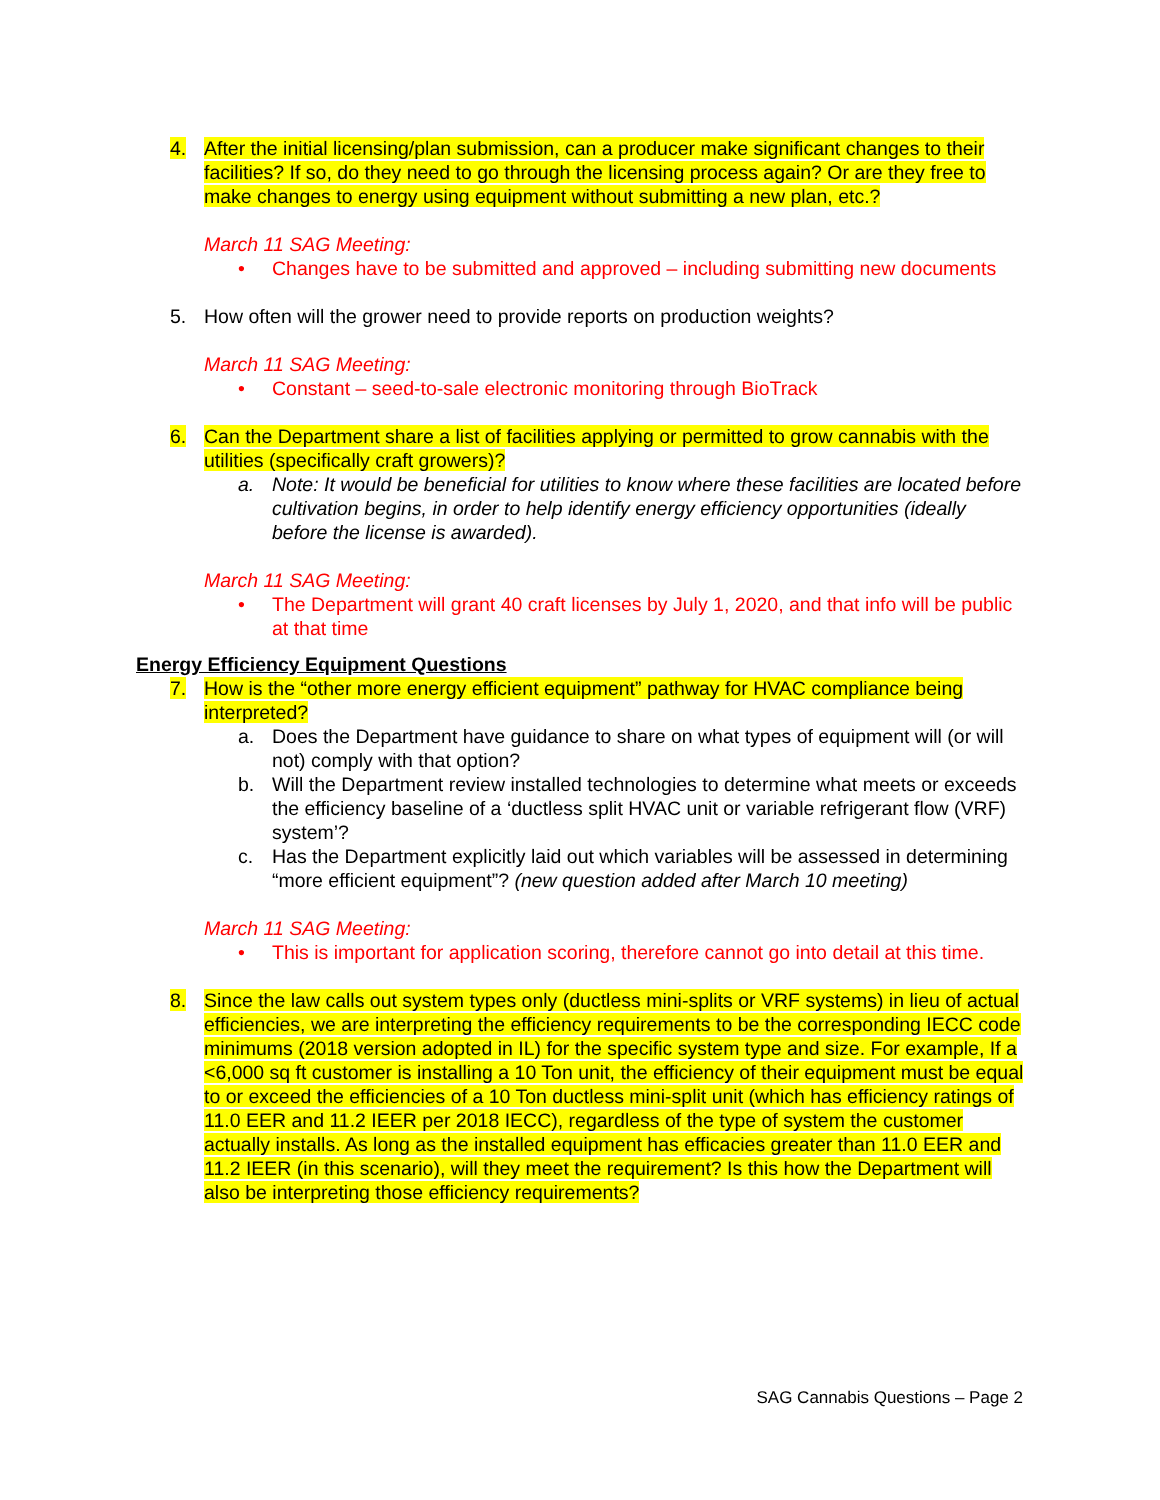4. After the initial licensing/plan submission, can a producer make significant changes to their facilities? If so, do they need to go through the licensing process again? Or are they free to make changes to energy using equipment without submitting a new plan, etc.?
March 11 SAG Meeting:
• Changes have to be submitted and approved – including submitting new documents
5. How often will the grower need to provide reports on production weights?
March 11 SAG Meeting:
• Constant – seed-to-sale electronic monitoring through BioTrack
6. Can the Department share a list of facilities applying or permitted to grow cannabis with the utilities (specifically craft growers)?
a. Note: It would be beneficial for utilities to know where these facilities are located before cultivation begins, in order to help identify energy efficiency opportunities (ideally before the license is awarded).
March 11 SAG Meeting:
• The Department will grant 40 craft licenses by July 1, 2020, and that info will be public at that time
Energy Efficiency Equipment Questions
7. How is the “other more energy efficient equipment” pathway for HVAC compliance being interpreted?
a. Does the Department have guidance to share on what types of equipment will (or will not) comply with that option?
b. Will the Department review installed technologies to determine what meets or exceeds the efficiency baseline of a ‘ductless split HVAC unit or variable refrigerant flow (VRF) system’?
c. Has the Department explicitly laid out which variables will be assessed in determining “more efficient equipment”? (new question added after March 10 meeting)
March 11 SAG Meeting:
• This is important for application scoring, therefore cannot go into detail at this time.
8. Since the law calls out system types only (ductless mini-splits or VRF systems) in lieu of actual efficiencies, we are interpreting the efficiency requirements to be the corresponding IECC code minimums (2018 version adopted in IL) for the specific system type and size. For example, If a <6,000 sq ft customer is installing a 10 Ton unit, the efficiency of their equipment must be equal to or exceed the efficiencies of a 10 Ton ductless mini-split unit (which has efficiency ratings of 11.0 EER and 11.2 IEER per 2018 IECC), regardless of the type of system the customer actually installs. As long as the installed equipment has efficacies greater than 11.0 EER and 11.2 IEER (in this scenario), will they meet the requirement? Is this how the Department will also be interpreting those efficiency requirements?
SAG Cannabis Questions – Page 2